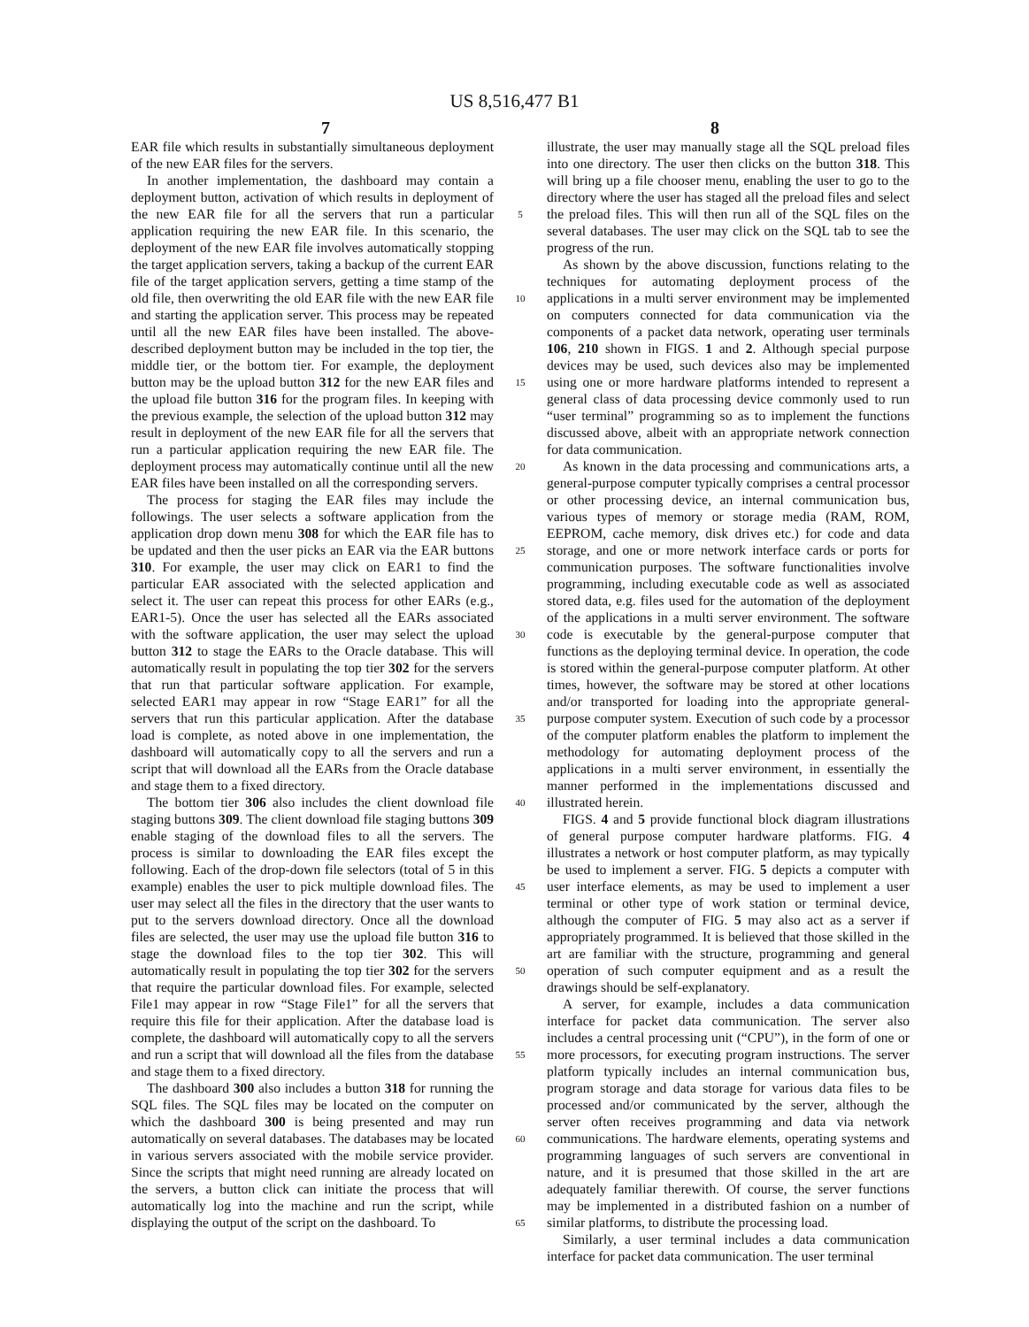US 8,516,477 B1
7 8
EAR file which results in substantially simultaneous deployment of the new EAR files for the servers.
In another implementation, the dashboard may contain a deployment button, activation of which results in deployment of the new EAR file for all the servers that run a particular application requiring the new EAR file. In this scenario, the deployment of the new EAR file involves automatically stopping the target application servers, taking a backup of the current EAR file of the target application servers, getting a time stamp of the old file, then overwriting the old EAR file with the new EAR file and starting the application server. This process may be repeated until all the new EAR files have been installed. The above-described deployment button may be included in the top tier, the middle tier, or the bottom tier. For example, the deployment button may be the upload button 312 for the new EAR files and the upload file button 316 for the program files. In keeping with the previous example, the selection of the upload button 312 may result in deployment of the new EAR file for all the servers that run a particular application requiring the new EAR file. The deployment process may automatically continue until all the new EAR files have been installed on all the corresponding servers.
The process for staging the EAR files may include the followings. The user selects a software application from the application drop down menu 308 for which the EAR file has to be updated and then the user picks an EAR via the EAR buttons 310. For example, the user may click on EAR1 to find the particular EAR associated with the selected application and select it. The user can repeat this process for other EARs (e.g., EAR1-5). Once the user has selected all the EARs associated with the software application, the user may select the upload button 312 to stage the EARs to the Oracle database. This will automatically result in populating the top tier 302 for the servers that run that particular software application. For example, selected EAR1 may appear in row “Stage EAR1” for all the servers that run this particular application. After the database load is complete, as noted above in one implementation, the dashboard will automatically copy to all the servers and run a script that will download all the EARs from the Oracle database and stage them to a fixed directory.
The bottom tier 306 also includes the client download file staging buttons 309. The client download file staging buttons 309 enable staging of the download files to all the servers. The process is similar to downloading the EAR files except the following. Each of the drop-down file selectors (total of 5 in this example) enables the user to pick multiple download files. The user may select all the files in the directory that the user wants to put to the servers download directory. Once all the download files are selected, the user may use the upload file button 316 to stage the download files to the top tier 302. This will automatically result in populating the top tier 302 for the servers that require the particular download files. For example, selected File1 may appear in row “Stage File1” for all the servers that require this file for their application. After the database load is complete, the dashboard will automatically copy to all the servers and run a script that will download all the files from the database and stage them to a fixed directory.
The dashboard 300 also includes a button 318 for running the SQL files. The SQL files may be located on the computer on which the dashboard 300 is being presented and may run automatically on several databases. The databases may be located in various servers associated with the mobile service provider. Since the scripts that might need running are already located on the servers, a button click can initiate the process that will automatically log into the machine and run the script, while displaying the output of the script on the dashboard. To
5
10
15
20
25
30
35
40
45
50
55
60
65
illustrate, the user may manually stage all the SQL preload files into one directory. The user then clicks on the button 318. This will bring up a file chooser menu, enabling the user to go to the directory where the user has staged all the preload files and select the preload files. This will then run all of the SQL files on the several databases. The user may click on the SQL tab to see the progress of the run.
As shown by the above discussion, functions relating to the techniques for automating deployment process of the applications in a multi server environment may be implemented on computers connected for data communication via the components of a packet data network, operating user terminals 106, 210 shown in FIGS. 1 and 2. Although special purpose devices may be used, such devices also may be implemented using one or more hardware platforms intended to represent a general class of data processing device commonly used to run “user terminal” programming so as to implement the functions discussed above, albeit with an appropriate network connection for data communication.
As known in the data processing and communications arts, a general-purpose computer typically comprises a central processor or other processing device, an internal communication bus, various types of memory or storage media (RAM, ROM, EEPROM, cache memory, disk drives etc.) for code and data storage, and one or more network interface cards or ports for communication purposes. The software functionalities involve programming, including executable code as well as associated stored data, e.g. files used for the automation of the deployment of the applications in a multi server environment. The software code is executable by the general-purpose computer that functions as the deploying terminal device. In operation, the code is stored within the general-purpose computer platform. At other times, however, the software may be stored at other locations and/or transported for loading into the appropriate general-purpose computer system. Execution of such code by a processor of the computer platform enables the platform to implement the methodology for automating deployment process of the applications in a multi server environment, in essentially the manner performed in the implementations discussed and illustrated herein.
FIGS. 4 and 5 provide functional block diagram illustrations of general purpose computer hardware platforms. FIG. 4 illustrates a network or host computer platform, as may typically be used to implement a server. FIG. 5 depicts a computer with user interface elements, as may be used to implement a user terminal or other type of work station or terminal device, although the computer of FIG. 5 may also act as a server if appropriately programmed. It is believed that those skilled in the art are familiar with the structure, programming and general operation of such computer equipment and as a result the drawings should be self-explanatory.
A server, for example, includes a data communication interface for packet data communication. The server also includes a central processing unit (“CPU”), in the form of one or more processors, for executing program instructions. The server platform typically includes an internal communication bus, program storage and data storage for various data files to be processed and/or communicated by the server, although the server often receives programming and data via network communications. The hardware elements, operating systems and programming languages of such servers are conventional in nature, and it is presumed that those skilled in the art are adequately familiar therewith. Of course, the server functions may be implemented in a distributed fashion on a number of similar platforms, to distribute the processing load.
Similarly, a user terminal includes a data communication interface for packet data communication. The user terminal